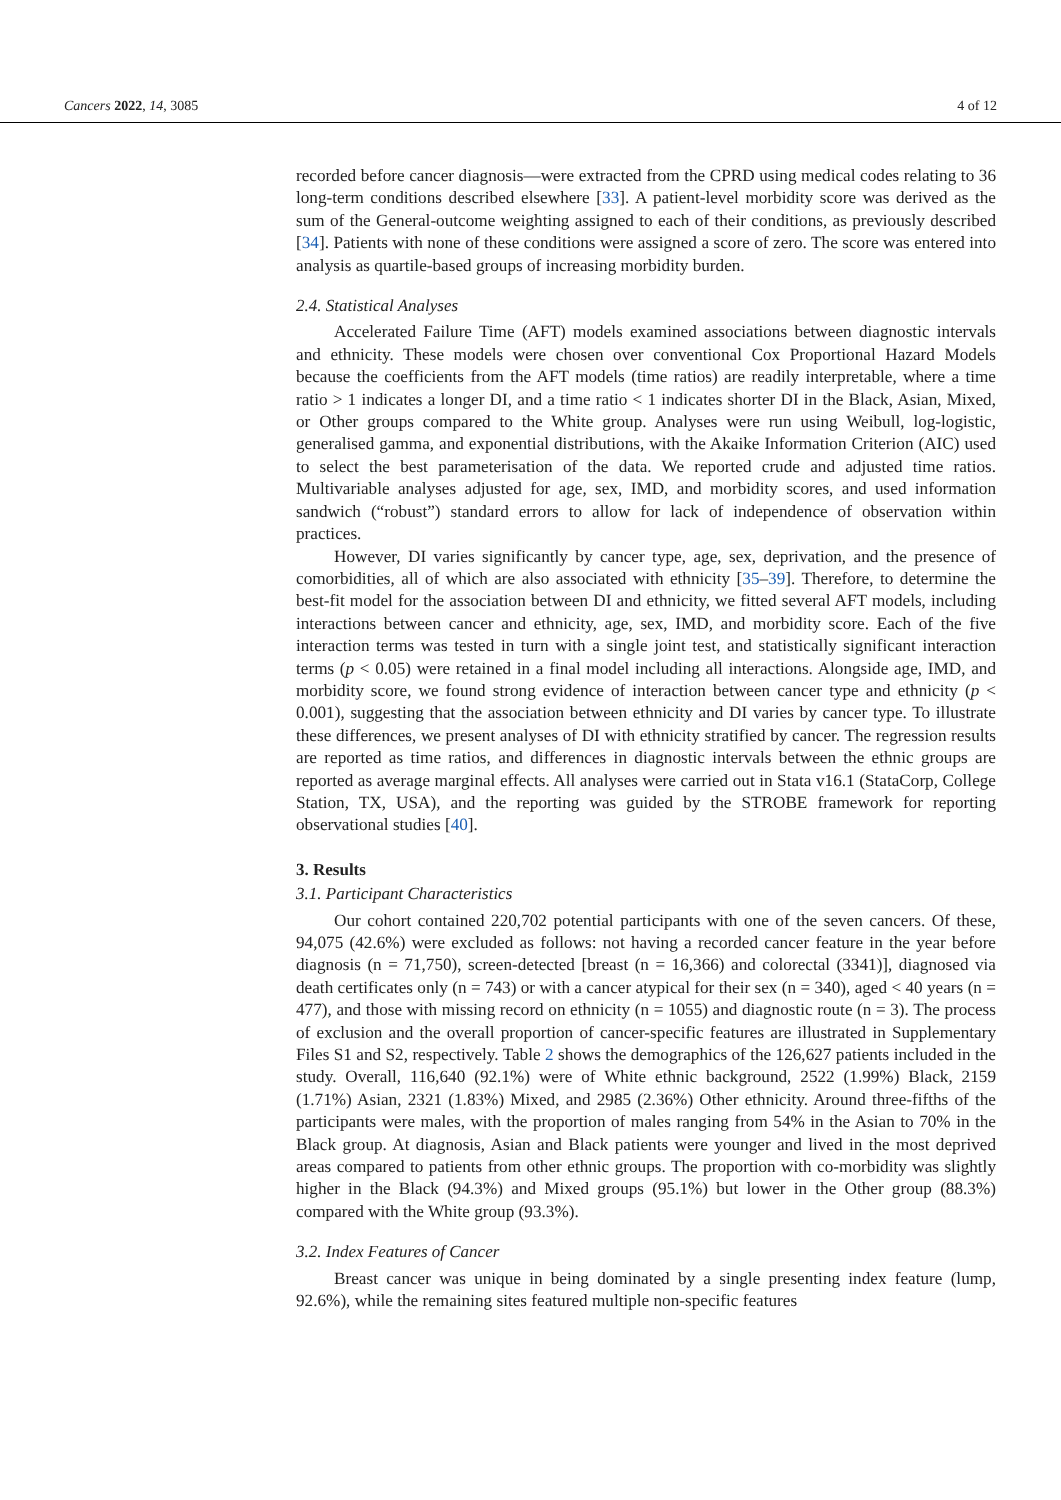Cancers 2022, 14, 3085 4 of 12
recorded before cancer diagnosis—were extracted from the CPRD using medical codes relating to 36 long-term conditions described elsewhere [33]. A patient-level morbidity score was derived as the sum of the General-outcome weighting assigned to each of their conditions, as previously described [34]. Patients with none of these conditions were assigned a score of zero. The score was entered into analysis as quartile-based groups of increasing morbidity burden.
2.4. Statistical Analyses
Accelerated Failure Time (AFT) models examined associations between diagnostic intervals and ethnicity. These models were chosen over conventional Cox Proportional Hazard Models because the coefficients from the AFT models (time ratios) are readily interpretable, where a time ratio > 1 indicates a longer DI, and a time ratio < 1 indicates shorter DI in the Black, Asian, Mixed, or Other groups compared to the White group. Analyses were run using Weibull, log-logistic, generalised gamma, and exponential distributions, with the Akaike Information Criterion (AIC) used to select the best parameterisation of the data. We reported crude and adjusted time ratios. Multivariable analyses adjusted for age, sex, IMD, and morbidity scores, and used information sandwich (“robust”) standard errors to allow for lack of independence of observation within practices.
However, DI varies significantly by cancer type, age, sex, deprivation, and the presence of comorbidities, all of which are also associated with ethnicity [35–39]. Therefore, to determine the best-fit model for the association between DI and ethnicity, we fitted several AFT models, including interactions between cancer and ethnicity, age, sex, IMD, and morbidity score. Each of the five interaction terms was tested in turn with a single joint test, and statistically significant interaction terms (p < 0.05) were retained in a final model including all interactions. Alongside age, IMD, and morbidity score, we found strong evidence of interaction between cancer type and ethnicity (p < 0.001), suggesting that the association between ethnicity and DI varies by cancer type. To illustrate these differences, we present analyses of DI with ethnicity stratified by cancer. The regression results are reported as time ratios, and differences in diagnostic intervals between the ethnic groups are reported as average marginal effects. All analyses were carried out in Stata v16.1 (StataCorp, College Station, TX, USA), and the reporting was guided by the STROBE framework for reporting observational studies [40].
3. Results
3.1. Participant Characteristics
Our cohort contained 220,702 potential participants with one of the seven cancers. Of these, 94,075 (42.6%) were excluded as follows: not having a recorded cancer feature in the year before diagnosis (n = 71,750), screen-detected [breast (n = 16,366) and colorectal (3341)], diagnosed via death certificates only (n = 743) or with a cancer atypical for their sex (n = 340), aged < 40 years (n = 477), and those with missing record on ethnicity (n = 1055) and diagnostic route (n = 3). The process of exclusion and the overall proportion of cancer-specific features are illustrated in Supplementary Files S1 and S2, respectively. Table 2 shows the demographics of the 126,627 patients included in the study. Overall, 116,640 (92.1%) were of White ethnic background, 2522 (1.99%) Black, 2159 (1.71%) Asian, 2321 (1.83%) Mixed, and 2985 (2.36%) Other ethnicity. Around three-fifths of the participants were males, with the proportion of males ranging from 54% in the Asian to 70% in the Black group. At diagnosis, Asian and Black patients were younger and lived in the most deprived areas compared to patients from other ethnic groups. The proportion with co-morbidity was slightly higher in the Black (94.3%) and Mixed groups (95.1%) but lower in the Other group (88.3%) compared with the White group (93.3%).
3.2. Index Features of Cancer
Breast cancer was unique in being dominated by a single presenting index feature (lump, 92.6%), while the remaining sites featured multiple non-specific features